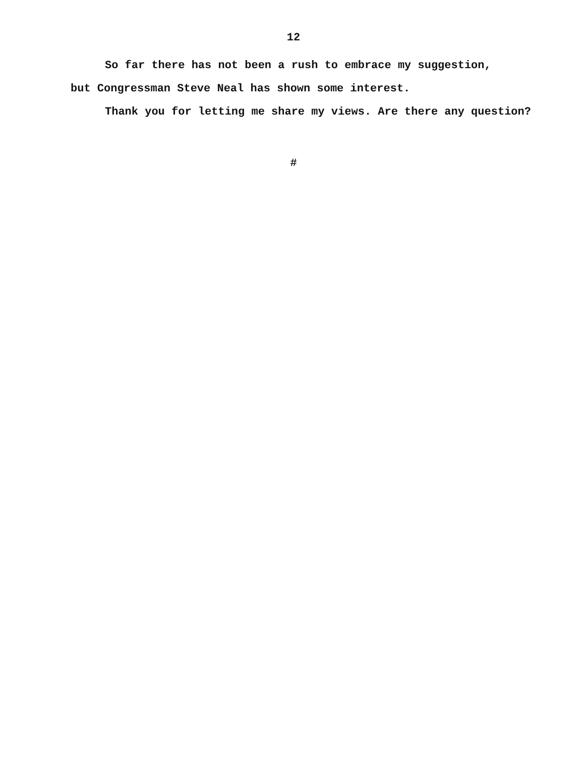12
So far there has not been a rush to embrace my suggestion,
but Congressman Steve Neal has shown some interest.
Thank you for letting me share my views. Are there any question?
#